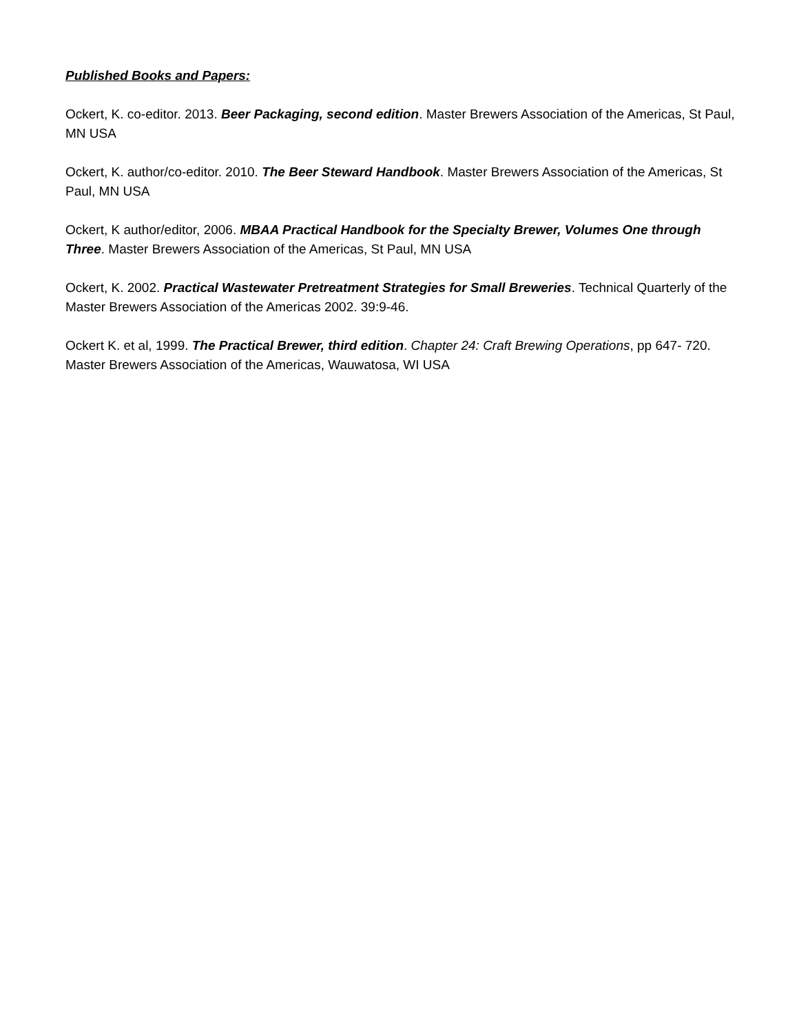Published Books and Papers:
Ockert, K. co-editor. 2013. Beer Packaging, second edition. Master Brewers Association of the Americas, St Paul, MN USA
Ockert, K. author/co-editor. 2010. The Beer Steward Handbook. Master Brewers Association of the Americas, St Paul, MN USA
Ockert, K author/editor, 2006. MBAA Practical Handbook for the Specialty Brewer, Volumes One through Three. Master Brewers Association of the Americas, St Paul, MN USA
Ockert, K. 2002. Practical Wastewater Pretreatment Strategies for Small Breweries. Technical Quarterly of the Master Brewers Association of the Americas 2002. 39:9-46.
Ockert K. et al, 1999. The Practical Brewer, third edition. Chapter 24: Craft Brewing Operations, pp 647- 720. Master Brewers Association of the Americas, Wauwatosa, WI USA